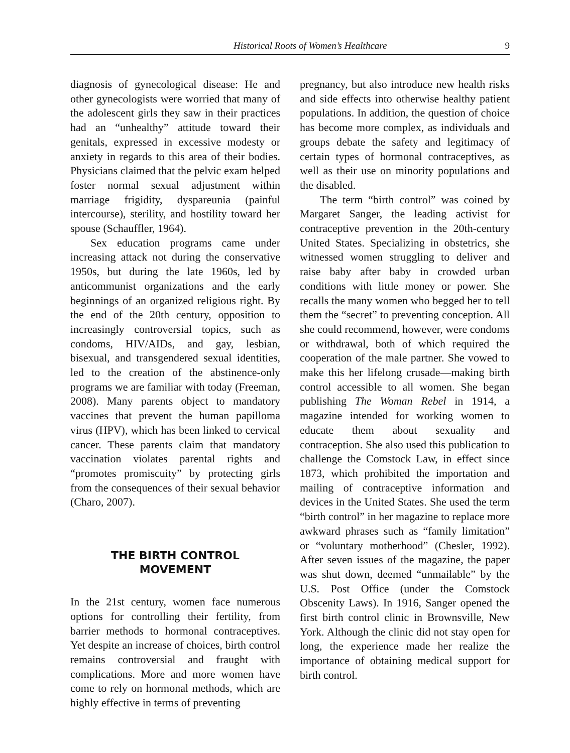Historical Roots of Women’s Healthcare 9
diagnosis of gynecological disease: He and other gynecologists were worried that many of the adolescent girls they saw in their practices had an “unhealthy” attitude toward their genitals, expressed in excessive modesty or anxiety in regards to this area of their bodies. Physicians claimed that the pelvic exam helped foster normal sexual adjustment within marriage frigidity, dyspareunia (painful intercourse), sterility, and hostility toward her spouse (Schauffler, 1964).
Sex education programs came under increasing attack not during the conservative 1950s, but during the late 1960s, led by anticommunist organizations and the early beginnings of an organized religious right. By the end of the 20th century, opposition to increasingly controversial topics, such as condoms, HIV/AIDs, and gay, lesbian, bisexual, and transgendered sexual identities, led to the creation of the abstinence-only programs we are familiar with today (Freeman, 2008). Many parents object to mandatory vaccines that prevent the human papilloma virus (HPV), which has been linked to cervical cancer. These parents claim that mandatory vaccination violates parental rights and “promotes promiscuity” by protecting girls from the consequences of their sexual behavior (Charo, 2007).
THE BIRTH CONTROL
MOVEMENT
In the 21st century, women face numerous options for controlling their fertility, from barrier methods to hormonal contraceptives. Yet despite an increase of choices, birth control remains controversial and fraught with complications. More and more women have come to rely on hormonal methods, which are highly effective in terms of preventing
pregnancy, but also introduce new health risks and side effects into otherwise healthy patient populations. In addition, the question of choice has become more complex, as individuals and groups debate the safety and legitimacy of certain types of hormonal contraceptives, as well as their use on minority populations and the disabled.
The term “birth control” was coined by Margaret Sanger, the leading activist for contraceptive prevention in the 20th-century United States. Specializing in obstetrics, she witnessed women struggling to deliver and raise baby after baby in crowded urban conditions with little money or power. She recalls the many women who begged her to tell them the “secret” to preventing conception. All she could recommend, however, were condoms or withdrawal, both of which required the cooperation of the male partner. She vowed to make this her lifelong crusade—making birth control accessible to all women. She began publishing The Woman Rebel in 1914, a magazine intended for working women to educate them about sexuality and contraception. She also used this publication to challenge the Comstock Law, in effect since 1873, which prohibited the importation and mailing of contraceptive information and devices in the United States. She used the term “birth control” in her magazine to replace more awkward phrases such as “family limitation” or “voluntary motherhood” (Chesler, 1992). After seven issues of the magazine, the paper was shut down, deemed “unmailable” by the U.S. Post Office (under the Comstock Obscenity Laws). In 1916, Sanger opened the first birth control clinic in Brownsville, New York. Although the clinic did not stay open for long, the experience made her realize the importance of obtaining medical support for birth control.